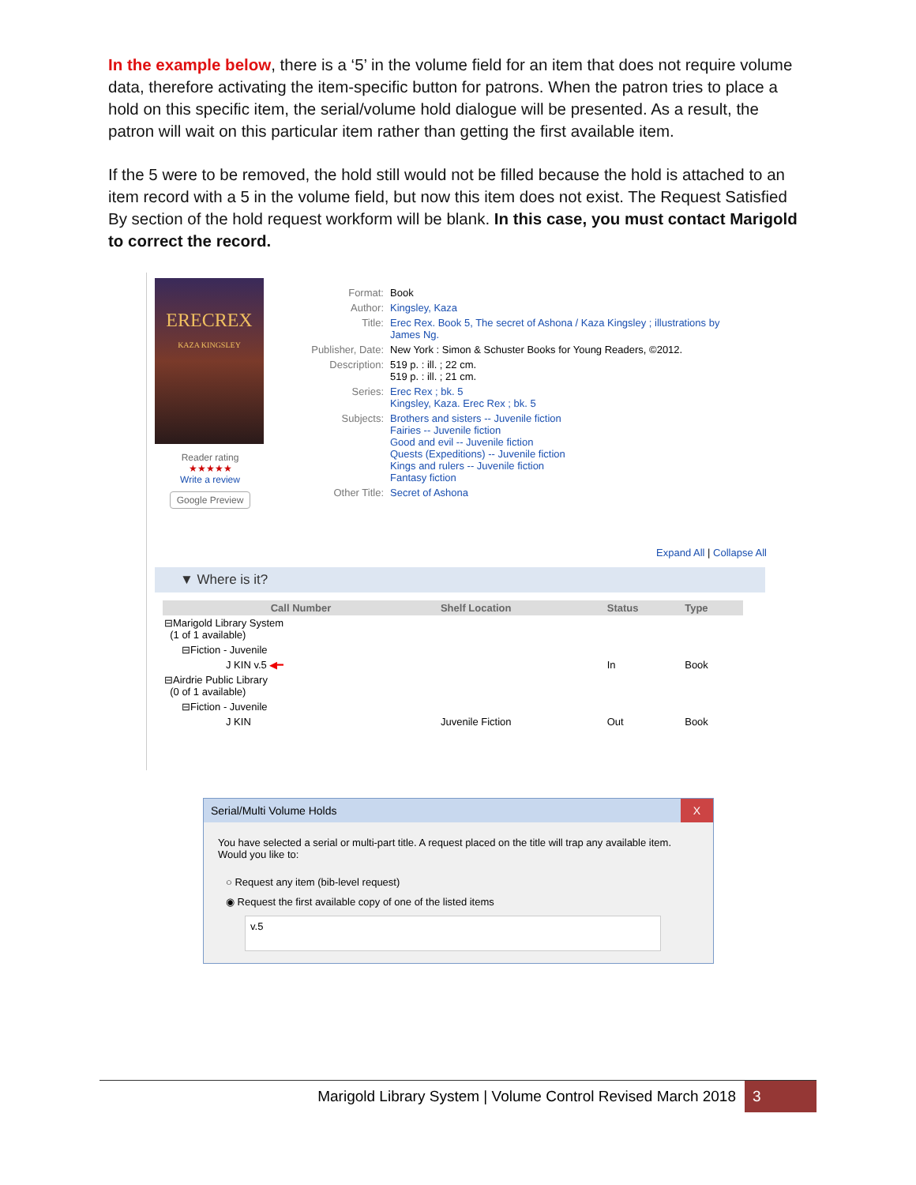In the example below, there is a ‘5’ in the volume field for an item that does not require volume data, therefore activating the item-specific button for patrons. When the patron tries to place a hold on this specific item, the serial/volume hold dialogue will be presented. As a result, the patron will wait on this particular item rather than getting the first available item.
If the 5 were to be removed, the hold still would not be filled because the hold is attached to an item record with a 5 in the volume field, but now this item does not exist. The Request Satisfied By section of the hold request workform will be blank. In this case, you must contact Marigold to correct the record.
ERECREX
KAZA KINGSLEY
Reader rating
★★★★★
Write a review
Google Preview
| Format: | Book |
| Author: | Kingsley, Kaza |
| Title: | Erec Rex. Book 5, The secret of Ashona / Kaza Kingsley ; illustrations by James Ng. |
| Publisher, Date: | New York : Simon & Schuster Books for Young Readers, ©2012. |
| Description: | 519 p. : ill. ; 22 cm. 519 p. : ill. ; 21 cm. |
| Series: | Erec Rex ; bk. 5 Kingsley, Kaza. Erec Rex ; bk. 5 |
| Subjects: | Brothers and sisters -- Juvenile fiction Fairies -- Juvenile fiction Good and evil -- Juvenile fiction Quests (Expeditions) -- Juvenile fiction Kings and rulers -- Juvenile fiction Fantasy fiction |
| Other Title: | Secret of Ashona |
Expand All | Collapse All
▼ Where is it?
| Call Number | Shelf Location | Status | Type |
| --- | --- | --- | --- |
| ⊟Marigold Library System (1 of 1 available) | | | |
| ⊟Fiction - Juvenile | | | |
| J KIN v.5 ◀━ | | In | Book |
| ⊟Airdrie Public Library (0 of 1 available) | | | |
| ⊟Fiction - Juvenile | | | |
| J KIN | Juvenile Fiction | Out | Book |
Serial/Multi Volume Holds X
You have selected a serial or multi-part title. A request placed on the title will trap any available item.
Would you like to:
○ Request any item (bib-level request)
◉ Request the first available copy of one of the listed items
v.5
Marigold Library System | Volume Control Revised March 2018 3